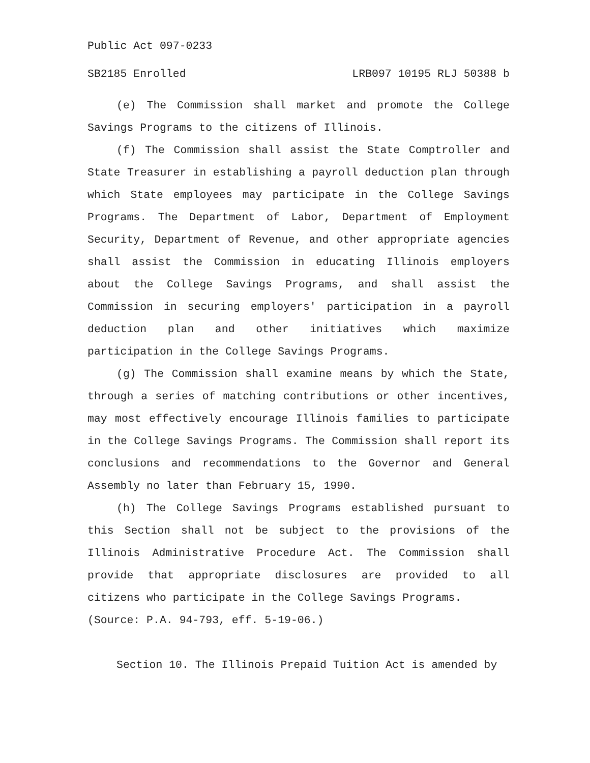Public Act 097-0233
SB2185 Enrolled LRB097 10195 RLJ 50388 b
(e) The Commission shall market and promote the College Savings Programs to the citizens of Illinois.
(f) The Commission shall assist the State Comptroller and State Treasurer in establishing a payroll deduction plan through which State employees may participate in the College Savings Programs. The Department of Labor, Department of Employment Security, Department of Revenue, and other appropriate agencies shall assist the Commission in educating Illinois employers about the College Savings Programs, and shall assist the Commission in securing employers' participation in a payroll deduction plan and other initiatives which maximize participation in the College Savings Programs.
(g) The Commission shall examine means by which the State, through a series of matching contributions or other incentives, may most effectively encourage Illinois families to participate in the College Savings Programs. The Commission shall report its conclusions and recommendations to the Governor and General Assembly no later than February 15, 1990.
(h) The College Savings Programs established pursuant to this Section shall not be subject to the provisions of the Illinois Administrative Procedure Act. The Commission shall provide that appropriate disclosures are provided to all citizens who participate in the College Savings Programs.
(Source: P.A. 94-793, eff. 5-19-06.)
Section 10. The Illinois Prepaid Tuition Act is amended by